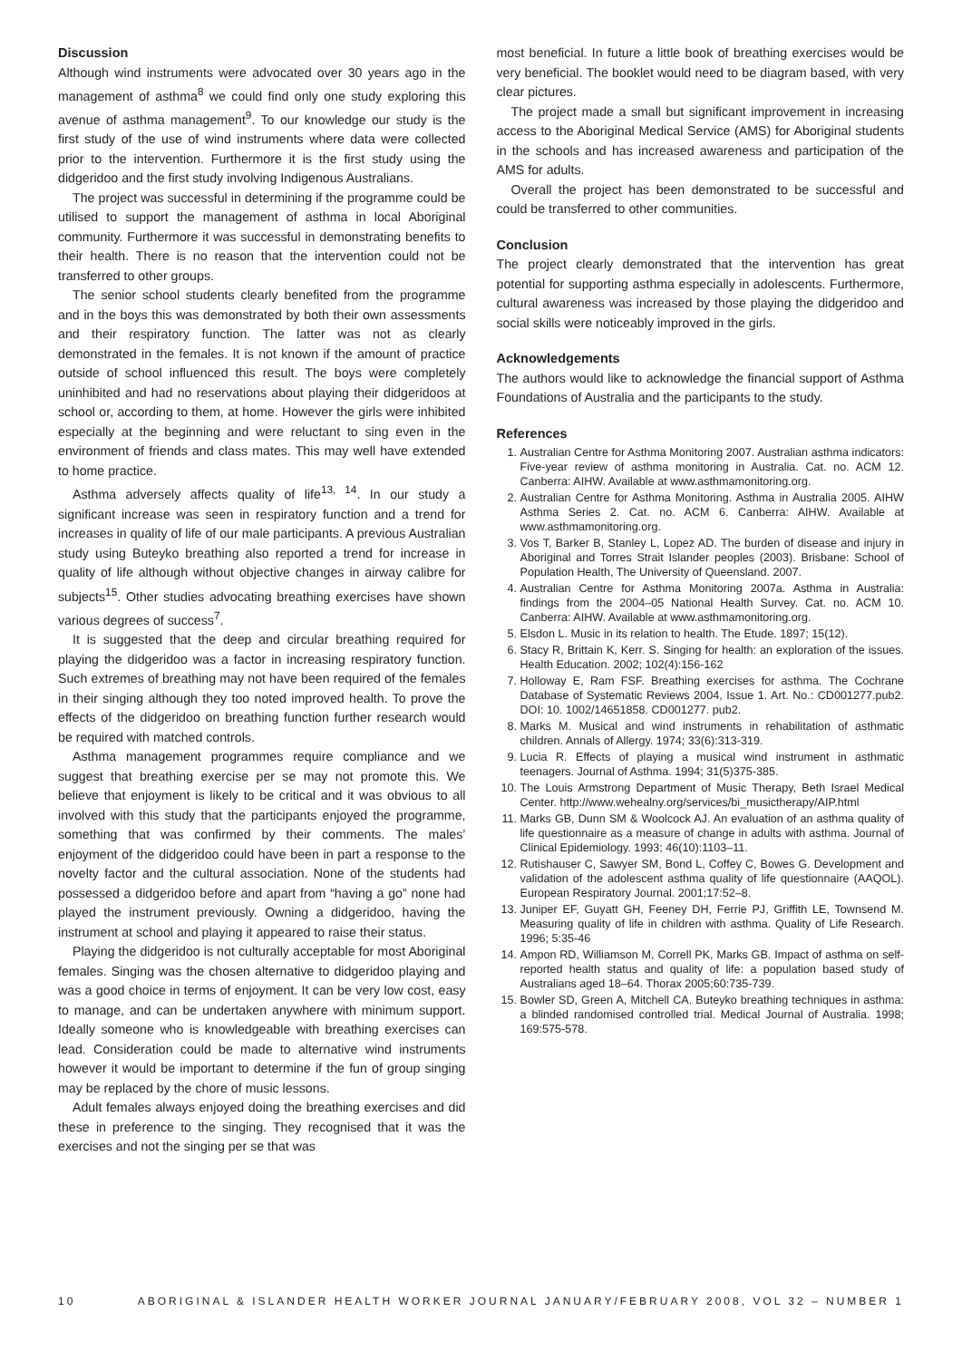Discussion
Although wind instruments were advocated over 30 years ago in the management of asthma<sup>8</sup> we could find only one study exploring this avenue of asthma management<sup>9</sup>. To our knowledge our study is the first study of the use of wind instruments where data were collected prior to the intervention. Furthermore it is the first study using the didgeridoo and the first study involving Indigenous Australians.
The project was successful in determining if the programme could be utilised to support the management of asthma in local Aboriginal community. Furthermore it was successful in demonstrating benefits to their health. There is no reason that the intervention could not be transferred to other groups.
The senior school students clearly benefited from the programme and in the boys this was demonstrated by both their own assessments and their respiratory function. The latter was not as clearly demonstrated in the females. It is not known if the amount of practice outside of school influenced this result. The boys were completely uninhibited and had no reservations about playing their didgeridoos at school or, according to them, at home. However the girls were inhibited especially at the beginning and were reluctant to sing even in the environment of friends and class mates. This may well have extended to home practice.
Asthma adversely affects quality of life<sup>13, 14</sup>. In our study a significant increase was seen in respiratory function and a trend for increases in quality of life of our male participants. A previous Australian study using Buteyko breathing also reported a trend for increase in quality of life although without objective changes in airway calibre for subjects<sup>15</sup>. Other studies advocating breathing exercises have shown various degrees of success<sup>7</sup>.
It is suggested that the deep and circular breathing required for playing the didgeridoo was a factor in increasing respiratory function. Such extremes of breathing may not have been required of the females in their singing although they too noted improved health. To prove the effects of the didgeridoo on breathing function further research would be required with matched controls.
Asthma management programmes require compliance and we suggest that breathing exercise per se may not promote this. We believe that enjoyment is likely to be critical and it was obvious to all involved with this study that the participants enjoyed the programme, something that was confirmed by their comments. The males’ enjoyment of the didgeridoo could have been in part a response to the novelty factor and the cultural association. None of the students had possessed a didgeridoo before and apart from “having a go” none had played the instrument previously. Owning a didgeridoo, having the instrument at school and playing it appeared to raise their status.
Playing the didgeridoo is not culturally acceptable for most Aboriginal females. Singing was the chosen alternative to didgeridoo playing and was a good choice in terms of enjoyment. It can be very low cost, easy to manage, and can be undertaken anywhere with minimum support. Ideally someone who is knowledgeable with breathing exercises can lead. Consideration could be made to alternative wind instruments however it would be important to determine if the fun of group singing may be replaced by the chore of music lessons.
Adult females always enjoyed doing the breathing exercises and did these in preference to the singing. They recognised that it was the exercises and not the singing per se that was
most beneficial. In future a little book of breathing exercises would be very beneficial. The booklet would need to be diagram based, with very clear pictures.
The project made a small but significant improvement in increasing access to the Aboriginal Medical Service (AMS) for Aboriginal students in the schools and has increased awareness and participation of the AMS for adults.
Overall the project has been demonstrated to be successful and could be transferred to other communities.
Conclusion
The project clearly demonstrated that the intervention has great potential for supporting asthma especially in adolescents. Furthermore, cultural awareness was increased by those playing the didgeridoo and social skills were noticeably improved in the girls.
Acknowledgements
The authors would like to acknowledge the financial support of Asthma Foundations of Australia and the participants to the study.
References
1. Australian Centre for Asthma Monitoring 2007. Australian asthma indicators: Five-year review of asthma monitoring in Australia. Cat. no. ACM 12. Canberra: AIHW. Available at www.asthmamonitoring.org.
2. Australian Centre for Asthma Monitoring. Asthma in Australia 2005. AIHW Asthma Series 2. Cat. no. ACM 6. Canberra: AIHW. Available at www.asthmamonitoring.org.
3. Vos T, Barker B, Stanley L, Lopez AD. The burden of disease and injury in Aboriginal and Torres Strait Islander peoples (2003). Brisbane: School of Population Health, The University of Queensland. 2007.
4. Australian Centre for Asthma Monitoring 2007a. Asthma in Australia: findings from the 2004–05 National Health Survey. Cat. no. ACM 10. Canberra: AIHW. Available at www.asthmamonitoring.org.
5. Elsdon L. Music in its relation to health. The Etude. 1897; 15(12).
6. Stacy R, Brittain K, Kerr. S. Singing for health: an exploration of the issues. Health Education. 2002; 102(4):156-162
7. Holloway E, Ram FSF. Breathing exercises for asthma. The Cochrane Database of Systematic Reviews 2004, Issue 1. Art. No.: CD001277.pub2. DOI: 10. 1002/14651858. CD001277. pub2.
8. Marks M. Musical and wind instruments in rehabilitation of asthmatic children. Annals of Allergy. 1974; 33(6):313-319.
9. Lucia R. Effects of playing a musical wind instrument in asthmatic teenagers. Journal of Asthma. 1994; 31(5)375-385.
10. The Louis Armstrong Department of Music Therapy, Beth Israel Medical Center. http://www.wehealny.org/services/bi_musictherapy/AIP.html
11. Marks GB, Dunn SM & Woolcock AJ. An evaluation of an asthma quality of life questionnaire as a measure of change in adults with asthma. Journal of Clinical Epidemiology. 1993; 46(10):1103–11.
12. Rutishauser C, Sawyer SM, Bond L, Coffey C, Bowes G. Development and validation of the adolescent asthma quality of life questionnaire (AAQOL). European Respiratory Journal. 2001;17:52–8.
13. Juniper EF, Guyatt GH, Feeney DH, Ferrie PJ, Griffith LE, Townsend M. Measuring quality of life in children with asthma. Quality of Life Research. 1996; 5:35-46
14. Ampon RD, Williamson M, Correll PK, Marks GB. Impact of asthma on self-reported health status and quality of life: a population based study of Australians aged 18–64. Thorax 2005;60:735-739.
15. Bowler SD, Green A, Mitchell CA. Buteyko breathing techniques in asthma: a blinded randomised controlled trial. Medical Journal of Australia. 1998; 169:575-578.
10 ABORIGINAL & ISLANDER HEALTH WORKER JOURNAL JANUARY/FEBRUARY 2008, VOL 32 – NUMBER 1